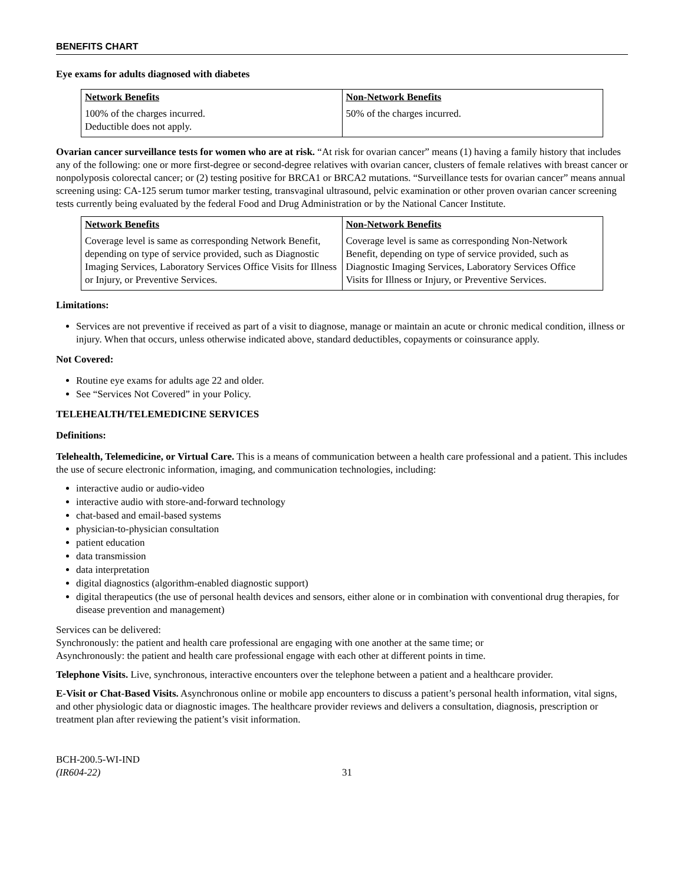BENEFITS CHART
Eye exams for adults diagnosed with diabetes
| Network Benefits | Non-Network Benefits |
| --- | --- |
| 100% of the charges incurred. Deductible does not apply. | 50% of the charges incurred. |
Ovarian cancer surveillance tests for women who are at risk. “At risk for ovarian cancer” means (1) having a family history that includes any of the following: one or more first-degree or second-degree relatives with ovarian cancer, clusters of female relatives with breast cancer or nonpolyposis colorectal cancer; or (2) testing positive for BRCA1 or BRCA2 mutations. “Surveillance tests for ovarian cancer” means annual screening using: CA-125 serum tumor marker testing, transvaginal ultrasound, pelvic examination or other proven ovarian cancer screening tests currently being evaluated by the federal Food and Drug Administration or by the National Cancer Institute.
| Network Benefits | Non-Network Benefits |
| --- | --- |
| Coverage level is same as corresponding Network Benefit, depending on type of service provided, such as Diagnostic Imaging Services, Laboratory Services Office Visits for Illness or Injury, or Preventive Services. | Coverage level is same as corresponding Non-Network Benefit, depending on type of service provided, such as Diagnostic Imaging Services, Laboratory Services Office Visits for Illness or Injury, or Preventive Services. |
Limitations:
Services are not preventive if received as part of a visit to diagnose, manage or maintain an acute or chronic medical condition, illness or injury. When that occurs, unless otherwise indicated above, standard deductibles, copayments or coinsurance apply.
Not Covered:
Routine eye exams for adults age 22 and older.
See “Services Not Covered” in your Policy.
TELEHEALTH/TELEMEDICINE SERVICES
Definitions:
Telehealth, Telemedicine, or Virtual Care. This is a means of communication between a health care professional and a patient. This includes the use of secure electronic information, imaging, and communication technologies, including:
interactive audio or audio-video
interactive audio with store-and-forward technology
chat-based and email-based systems
physician-to-physician consultation
patient education
data transmission
data interpretation
digital diagnostics (algorithm-enabled diagnostic support)
digital therapeutics (the use of personal health devices and sensors, either alone or in combination with conventional drug therapies, for disease prevention and management)
Services can be delivered:
Synchronously: the patient and health care professional are engaging with one another at the same time; or
Asynchronously: the patient and health care professional engage with each other at different points in time.
Telephone Visits. Live, synchronous, interactive encounters over the telephone between a patient and a healthcare provider.
E-Visit or Chat-Based Visits. Asynchronous online or mobile app encounters to discuss a patient’s personal health information, vital signs, and other physiologic data or diagnostic images. The healthcare provider reviews and delivers a consultation, diagnosis, prescription or treatment plan after reviewing the patient’s visit information.
BCH-200.5-WI-IND
(IR604-22)
31